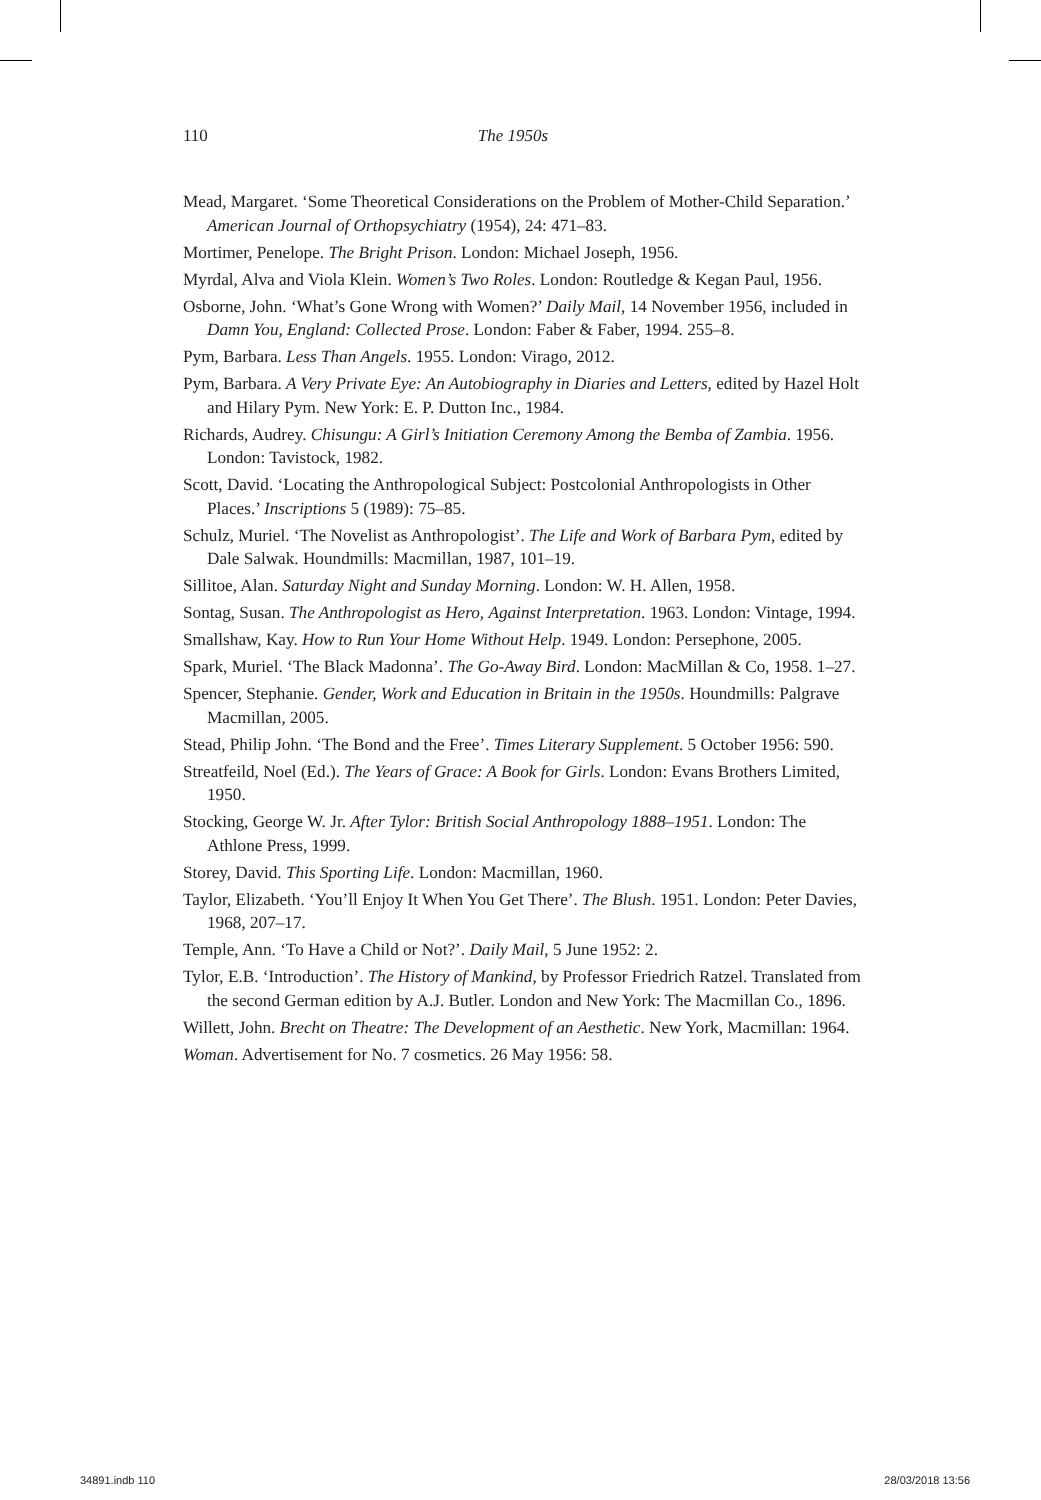110 The 1950s
Mead, Margaret. ‘Some Theoretical Considerations on the Problem of Mother-Child Separation.’ American Journal of Orthopsychiatry (1954), 24: 471–83.
Mortimer, Penelope. The Bright Prison. London: Michael Joseph, 1956.
Myrdal, Alva and Viola Klein. Women’s Two Roles. London: Routledge & Kegan Paul, 1956.
Osborne, John. ‘What’s Gone Wrong with Women?’ Daily Mail, 14 November 1956, included in Damn You, England: Collected Prose. London: Faber & Faber, 1994. 255–8.
Pym, Barbara. Less Than Angels. 1955. London: Virago, 2012.
Pym, Barbara. A Very Private Eye: An Autobiography in Diaries and Letters, edited by Hazel Holt and Hilary Pym. New York: E. P. Dutton Inc., 1984.
Richards, Audrey. Chisungu: A Girl’s Initiation Ceremony Among the Bemba of Zambia. 1956. London: Tavistock, 1982.
Scott, David. ‘Locating the Anthropological Subject: Postcolonial Anthropologists in Other Places.’ Inscriptions 5 (1989): 75–85.
Schulz, Muriel. ‘The Novelist as Anthropologist’. The Life and Work of Barbara Pym, edited by Dale Salwak. Houndmills: Macmillan, 1987, 101–19.
Sillitoe, Alan. Saturday Night and Sunday Morning. London: W. H. Allen, 1958.
Sontag, Susan. The Anthropologist as Hero, Against Interpretation. 1963. London: Vintage, 1994.
Smallshaw, Kay. How to Run Your Home Without Help. 1949. London: Persephone, 2005.
Spark, Muriel. ‘The Black Madonna’. The Go-Away Bird. London: MacMillan & Co, 1958. 1–27.
Spencer, Stephanie. Gender, Work and Education in Britain in the 1950s. Houndmills: Palgrave Macmillan, 2005.
Stead, Philip John. ‘The Bond and the Free’. Times Literary Supplement. 5 October 1956: 590.
Streatfeild, Noel (Ed.). The Years of Grace: A Book for Girls. London: Evans Brothers Limited, 1950.
Stocking, George W. Jr. After Tylor: British Social Anthropology 1888–1951. London: The Athlone Press, 1999.
Storey, David. This Sporting Life. London: Macmillan, 1960.
Taylor, Elizabeth. ‘You’ll Enjoy It When You Get There’. The Blush. 1951. London: Peter Davies, 1968, 207–17.
Temple, Ann. ‘To Have a Child or Not?’. Daily Mail, 5 June 1952: 2.
Tylor, E.B. ‘Introduction’. The History of Mankind, by Professor Friedrich Ratzel. Translated from the second German edition by A.J. Butler. London and New York: The Macmillan Co., 1896.
Willett, John. Brecht on Theatre: The Development of an Aesthetic. New York, Macmillan: 1964.
Woman. Advertisement for No. 7 cosmetics. 26 May 1956: 58.
34891.indb 110 28/03/2018 13:56